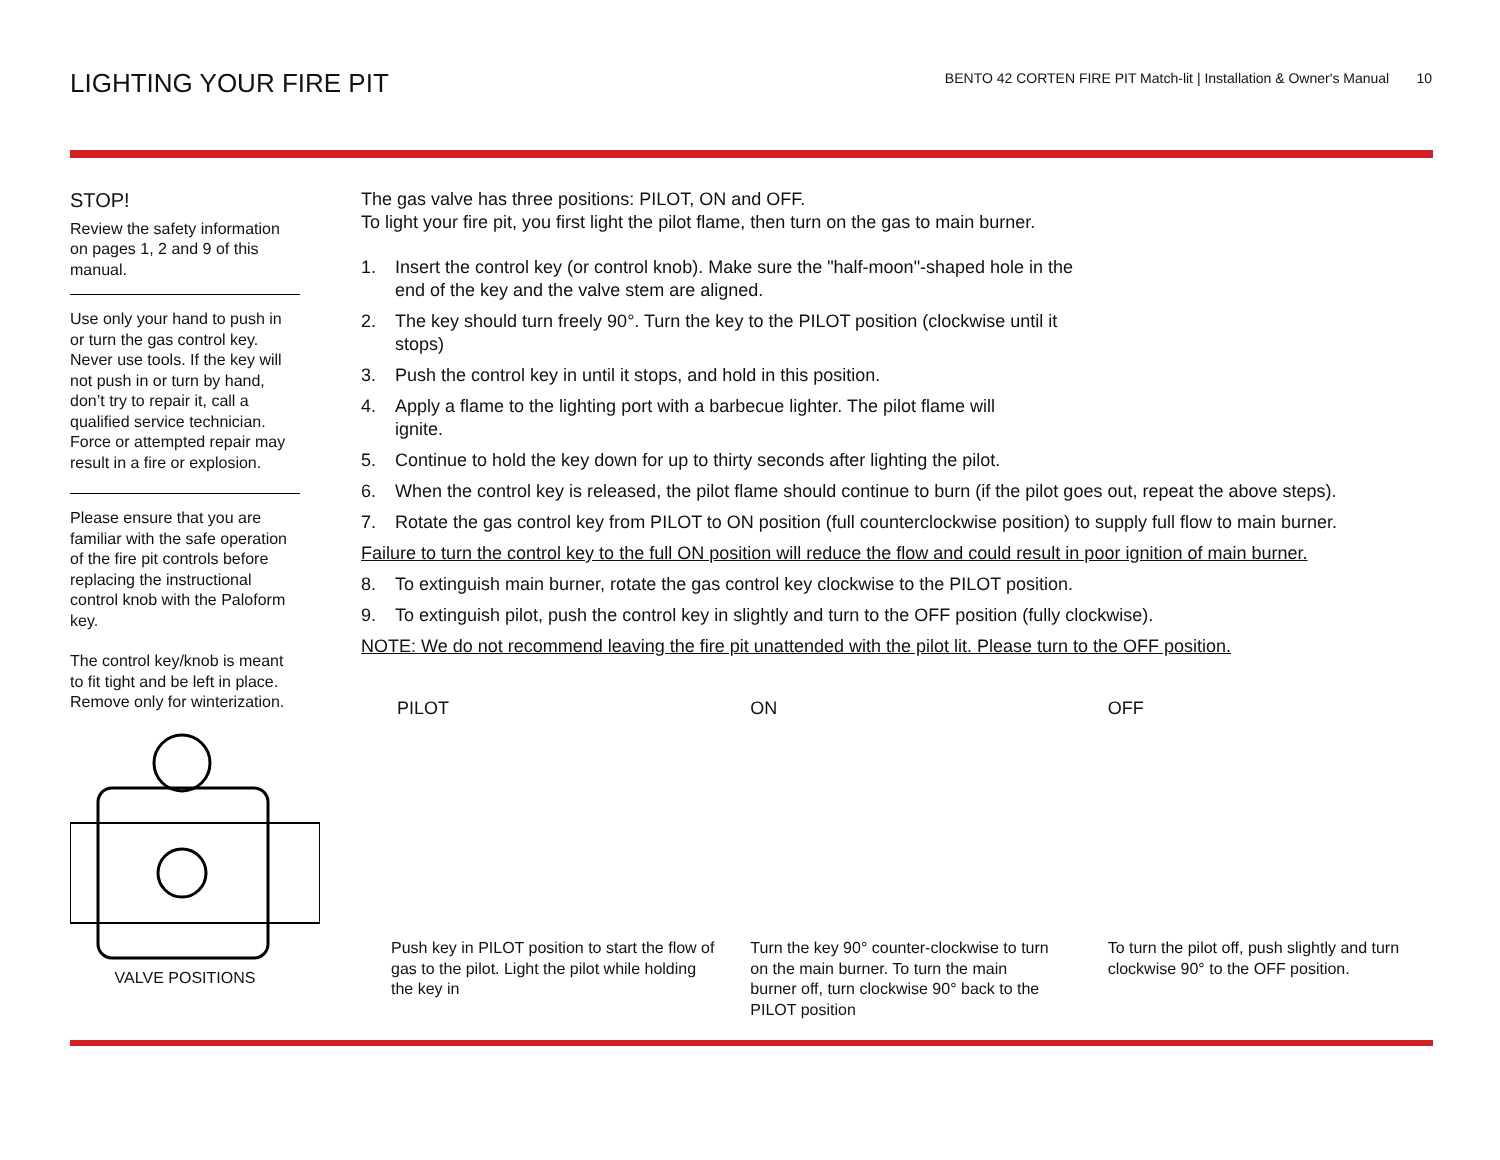LIGHTING YOUR FIRE PIT
BENTO 42 CORTEN FIRE PIT Match-lit | Installation & Owner's Manual 10
STOP!
Review the safety information on pages 1, 2 and 9 of this manual.
Use only your hand to push in or turn the gas control key. Never use tools. If the key will not push in or turn by hand, don’t try to repair it, call a qualified service technician. Force or attempted repair may result in a fire or explosion.
Please ensure that you are familiar with the safe operation of the fire pit controls before replacing the instructional control knob with the Paloform key.
The control key/knob is meant to fit tight and be left in place. Remove only for winterization.
VALVE POSITIONS
The gas valve has three positions: PILOT, ON and OFF.
To light your fire pit, you first light the pilot flame, then turn on the gas to main burner.
1. Insert the control key (or control knob). Make sure the "half-moon"-shaped hole in the end of the key and the valve stem are aligned.
2. The key should turn freely 90°. Turn the key to the PILOT position (clockwise until it stops)
3. Push the control key in until it stops, and hold in this position.
4. Apply a flame to the lighting port with a barbecue lighter. The pilot flame will ignite.
5. Continue to hold the key down for up to thirty seconds after lighting the pilot.
6. When the control key is released, the pilot flame should continue to burn (if the pilot goes out, repeat the above steps).
7. Rotate the gas control key from PILOT to ON position (full counterclockwise position) to supply full flow to main burner.
Failure to turn the control key to the full ON position will reduce the flow and could result in poor ignition of main burner.
8. To extinguish main burner, rotate the gas control key clockwise to the PILOT position.
9. To extinguish pilot, push the control key in slightly and turn to the OFF position (fully clockwise).
NOTE: We do not recommend leaving the fire pit unattended with the pilot lit. Please turn to the OFF position.
PILOT
Push key in PILOT position to start the flow of gas to the pilot. Light the pilot while holding the key in
ON
Turn the key 90° counter-clockwise to turn on the main burner. To turn the main burner off, turn clockwise 90° back to the PILOT position
OFF
To turn the pilot off, push slightly and turn clockwise 90° to the OFF position.